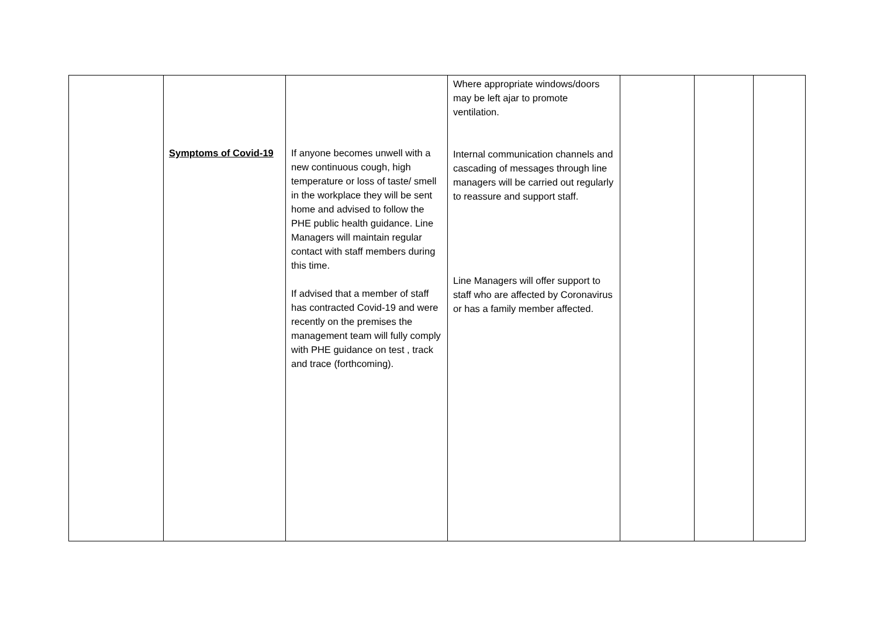| | Symptoms of Covid-19 | If anyone becomes unwell with a new continuous cough, high temperature or loss of taste/ smell in the workplace they will be sent home and advised to follow the PHE public health guidance. Line Managers will maintain regular contact with staff members during this time. If advised that a member of staff has contracted Covid-19 and were recently on the premises the management team will fully comply with PHE guidance on test , track and trace (forthcoming). | Where appropriate windows/doors may be left ajar to promote ventilation. Internal communication channels and cascading of messages through line managers will be carried out regularly to reassure and support staff. Line Managers will offer support to staff who are affected by Coronavirus or has a family member affected. | | | |